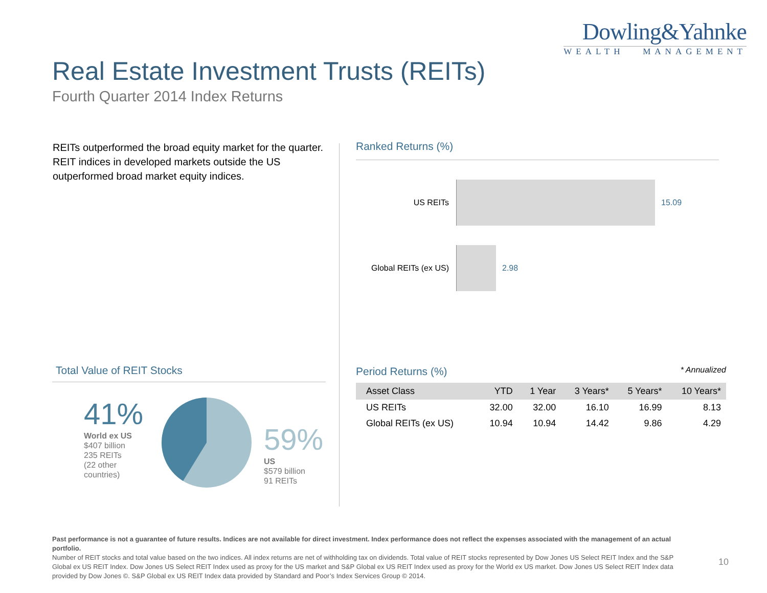Dowling&Yahnke
WEALTH MANAGEMENT
Real Estate Investment Trusts (REITs)
Fourth Quarter 2014 Index Returns
REITs outperformed the broad equity market for the quarter. REIT indices in developed markets outside the US outperformed broad market equity indices.
Ranked Returns (%)
US REITs 15.09
Global REITs (ex US)
2.98
Total Value of REIT Stocks
41%
World ex US
$407 billion
235 REITs
(22 other
countries)
59%
US
$579 billion
91 REITs
Period Returns (%) * Annualized
| Asset Class | YTD | 1 Year | 3 Years* | 5 Years* | 10 Years* |
| --- | --- | --- | --- | --- | --- |
| US REITs | 32.00 | 32.00 | 16.10 | 16.99 | 8.13 |
| Global REITs (ex US) | 10.94 | 10.94 | 14.42 | 9.86 | 4.29 |
Past performance is not a guarantee of future results. Indices are not available for direct investment. Index performance does not reflect the expenses associated with the management of an actual portfolio.
Number of REIT stocks and total value based on the two indices. All index returns are net of withholding tax on dividends. Total value of REIT stocks represented by Dow Jones US Select REIT Index and the S&P Global ex US REIT Index. Dow Jones US Select REIT Index used as proxy for the US market and S&P Global ex US REIT Index used as proxy for the World ex US market. Dow Jones US Select REIT Index data provided by Dow Jones ©. S&P Global ex US REIT Index data provided by Standard and Poor’s Index Services Group © 2014.
10